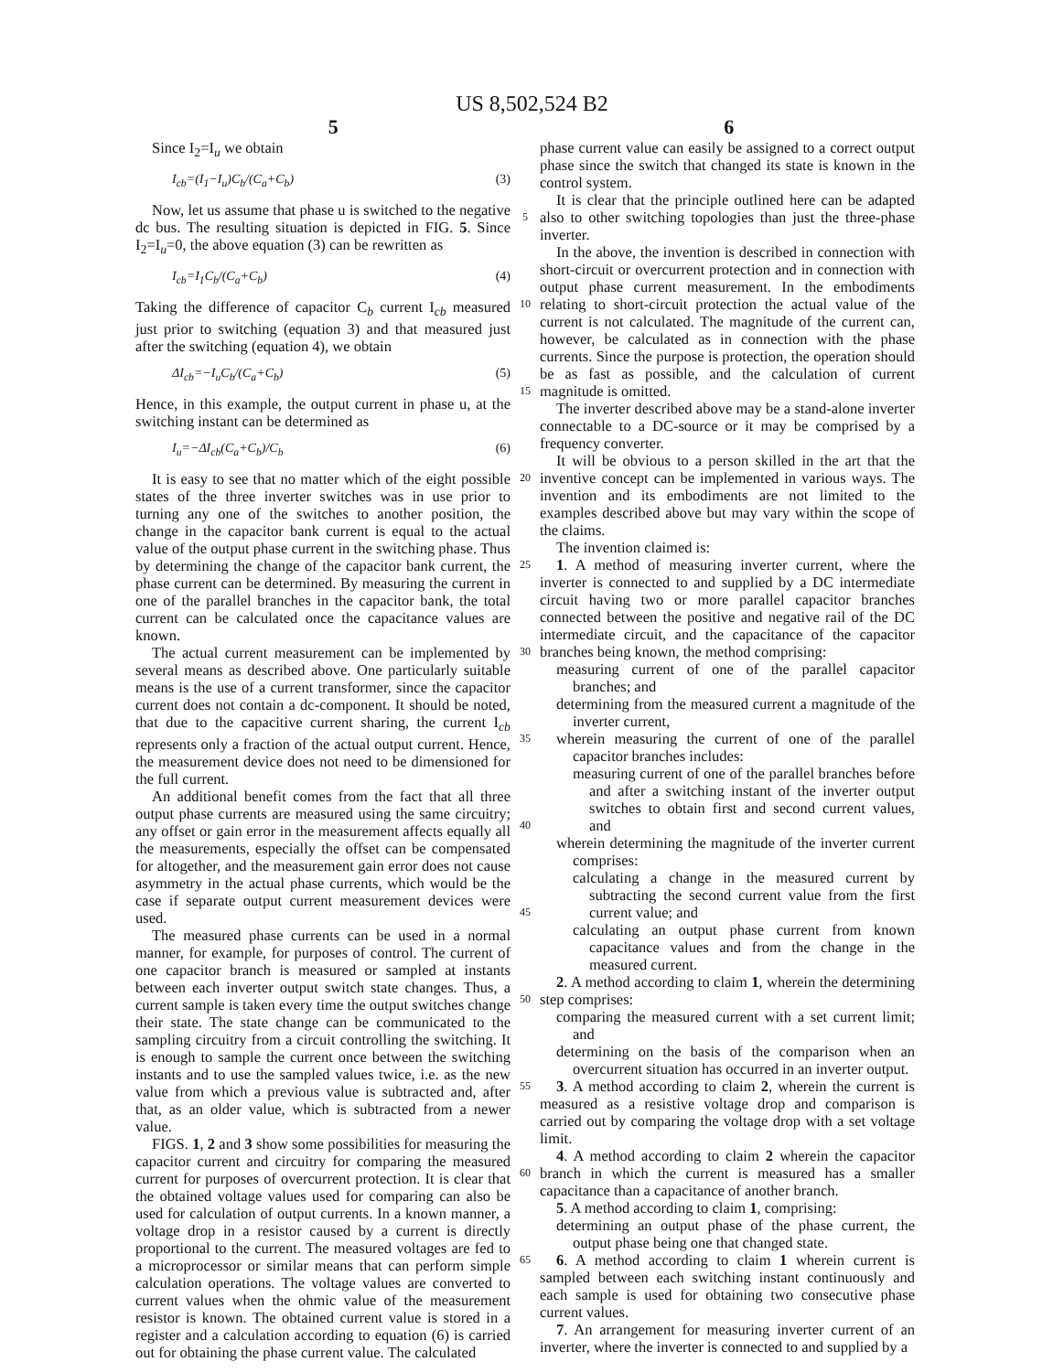US 8,502,524 B2
5 6
Since I<sub>2</sub>=I<sub>u</sub> we obtain
I<sub>cb</sub>=(I<sub>1</sub>−I<sub>u</sub>)C<sub>b</sub>/(C<sub>a</sub>+C<sub>b</sub>) (3)
Now, let us assume that phase u is switched to the negative dc bus. The resulting situation is depicted in FIG. 5. Since I<sub>2</sub>=I<sub>u</sub>=0, the above equation (3) can be rewritten as
I<sub>cb</sub>=I<sub>1</sub>C<sub>b</sub>/(C<sub>a</sub>+C<sub>b</sub>) (4)
Taking the difference of capacitor C<sub>b</sub> current I<sub>cb</sub> measured just prior to switching (equation 3) and that measured just after the switching (equation 4), we obtain
ΔI<sub>cb</sub>=−I<sub>u</sub>C<sub>b</sub>/(C<sub>a</sub>+C<sub>b</sub>) (5)
Hence, in this example, the output current in phase u, at the switching instant can be determined as
I<sub>u</sub>=−ΔI<sub>cb</sub>(C<sub>a</sub>+C<sub>b</sub>)/C<sub>b</sub> (6)
It is easy to see that no matter which of the eight possible states of the three inverter switches was in use prior to turning any one of the switches to another position, the change in the capacitor bank current is equal to the actual value of the output phase current in the switching phase. Thus by determining the change of the capacitor bank current, the phase current can be determined. By measuring the current in one of the parallel branches in the capacitor bank, the total current can be calculated once the capacitance values are known.
The actual current measurement can be implemented by several means as described above. One particularly suitable means is the use of a current transformer, since the capacitor current does not contain a dc-component. It should be noted, that due to the capacitive current sharing, the current I<sub>cb</sub> represents only a fraction of the actual output current. Hence, the measurement device does not need to be dimensioned for the full current.
An additional benefit comes from the fact that all three output phase currents are measured using the same circuitry; any offset or gain error in the measurement affects equally all the measurements, especially the offset can be compensated for altogether, and the measurement gain error does not cause asymmetry in the actual phase currents, which would be the case if separate output current measurement devices were used.
The measured phase currents can be used in a normal manner, for example, for purposes of control. The current of one capacitor branch is measured or sampled at instants between each inverter output switch state changes. Thus, a current sample is taken every time the output switches change their state. The state change can be communicated to the sampling circuitry from a circuit controlling the switching. It is enough to sample the current once between the switching instants and to use the sampled values twice, i.e. as the new value from which a previous value is subtracted and, after that, as an older value, which is subtracted from a newer value.
FIGS. 1, 2 and 3 show some possibilities for measuring the capacitor current and circuitry for comparing the measured current for purposes of overcurrent protection. It is clear that the obtained voltage values used for comparing can also be used for calculation of output currents. In a known manner, a voltage drop in a resistor caused by a current is directly proportional to the current. The measured voltages are fed to a microprocessor or similar means that can perform simple calculation operations. The voltage values are converted to current values when the ohmic value of the measurement resistor is known. The obtained current value is stored in a register and a calculation according to equation (6) is carried out for obtaining the phase current value. The calculated
5
10
15
20
25
30
35
40
45
50
55
60
65
phase current value can easily be assigned to a correct output phase since the switch that changed its state is known in the control system.
It is clear that the principle outlined here can be adapted also to other switching topologies than just the three-phase inverter.
In the above, the invention is described in connection with short-circuit or overcurrent protection and in connection with output phase current measurement. In the embodiments relating to short-circuit protection the actual value of the current is not calculated. The magnitude of the current can, however, be calculated as in connection with the phase currents. Since the purpose is protection, the operation should be as fast as possible, and the calculation of current magnitude is omitted.
The inverter described above may be a stand-alone inverter connectable to a DC-source or it may be comprised by a frequency converter.
It will be obvious to a person skilled in the art that the inventive concept can be implemented in various ways. The invention and its embodiments are not limited to the examples described above but may vary within the scope of the claims.
The invention claimed is:
1. A method of measuring inverter current, where the inverter is connected to and supplied by a DC intermediate circuit having two or more parallel capacitor branches connected between the positive and negative rail of the DC intermediate circuit, and the capacitance of the capacitor branches being known, the method comprising:
measuring current of one of the parallel capacitor branches; and
determining from the measured current a magnitude of the inverter current,
wherein measuring the current of one of the parallel capacitor branches includes:
measuring current of one of the parallel branches before and after a switching instant of the inverter output switches to obtain first and second current values, and
wherein determining the magnitude of the inverter current comprises:
calculating a change in the measured current by subtracting the second current value from the first current value; and
calculating an output phase current from known capacitance values and from the change in the measured current.
2. A method according to claim 1, wherein the determining step comprises:
comparing the measured current with a set current limit; and
determining on the basis of the comparison when an overcurrent situation has occurred in an inverter output.
3. A method according to claim 2, wherein the current is measured as a resistive voltage drop and comparison is carried out by comparing the voltage drop with a set voltage limit.
4. A method according to claim 2 wherein the capacitor branch in which the current is measured has a smaller capacitance than a capacitance of another branch.
5. A method according to claim 1, comprising:
determining an output phase of the phase current, the output phase being one that changed state.
6. A method according to claim 1 wherein current is sampled between each switching instant continuously and each sample is used for obtaining two consecutive phase current values.
7. An arrangement for measuring inverter current of an inverter, where the inverter is connected to and supplied by a